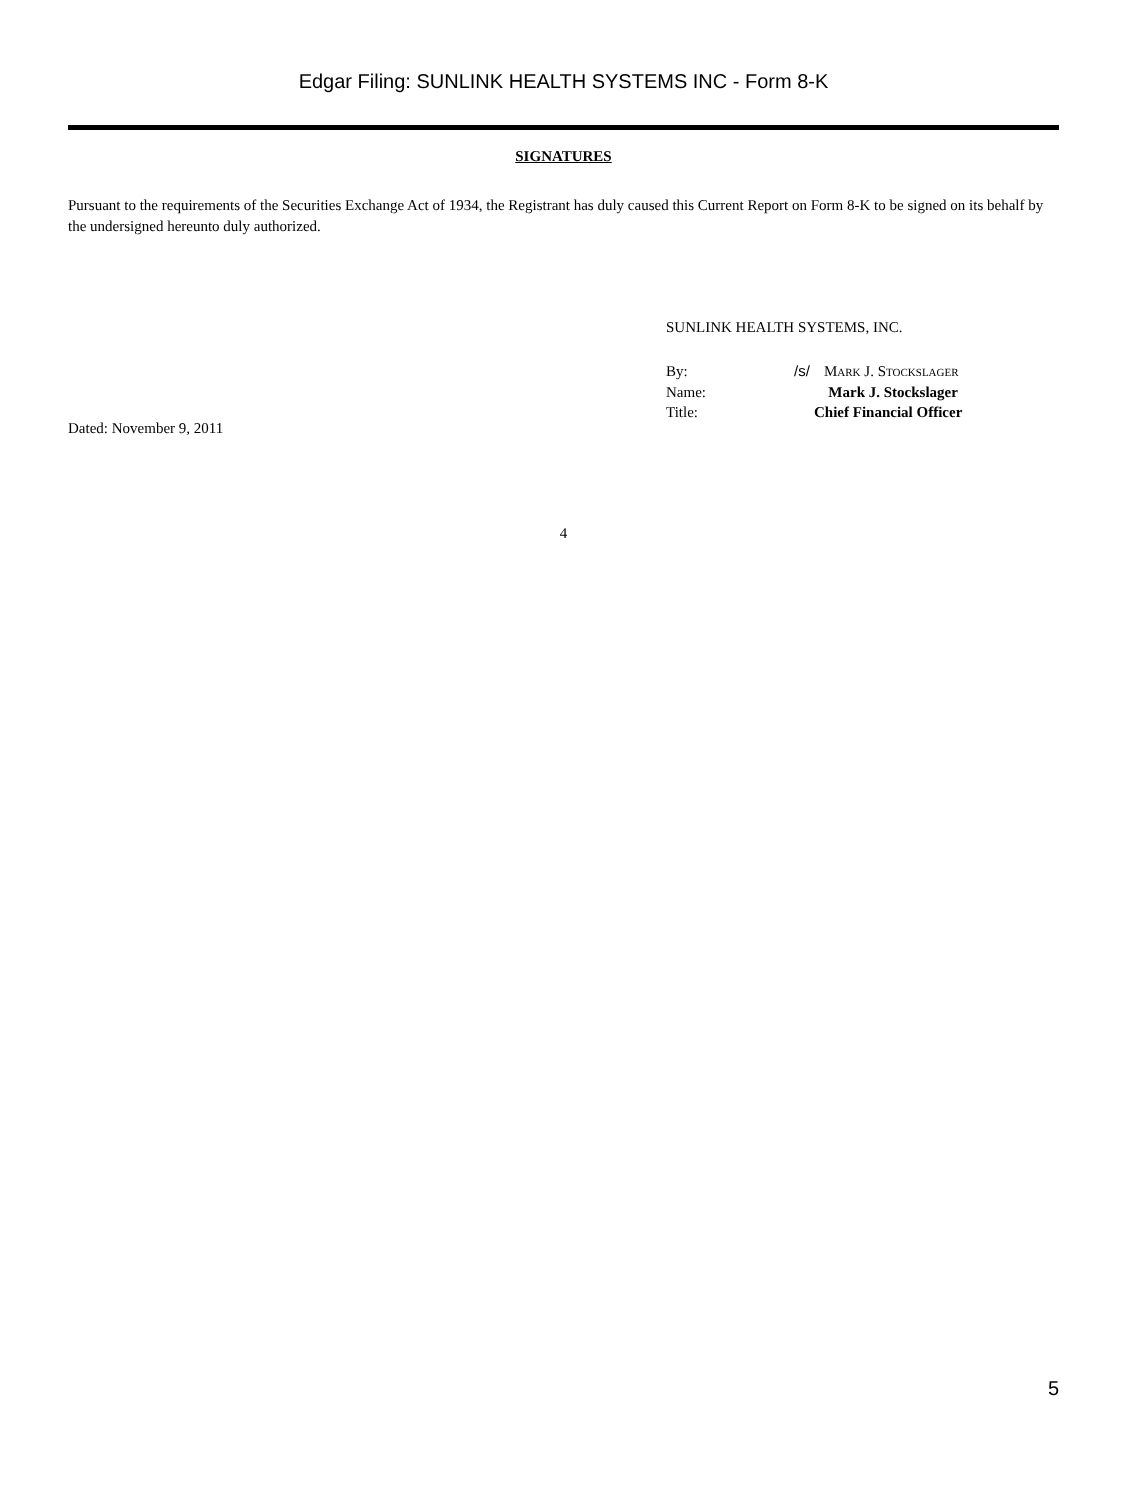Edgar Filing: SUNLINK HEALTH SYSTEMS INC - Form 8-K
SIGNATURES
Pursuant to the requirements of the Securities Exchange Act of 1934, the Registrant has duly caused this Current Report on Form 8-K to be signed on its behalf by the undersigned hereunto duly authorized.
SUNLINK HEALTH SYSTEMS, INC.
| By: | /s/ | M ARK J. S TOCKSLAGER |
| Name: | | Mark J. Stockslager |
| Title: | Chief Financial Officer | |
Dated: November 9, 2011
4
5